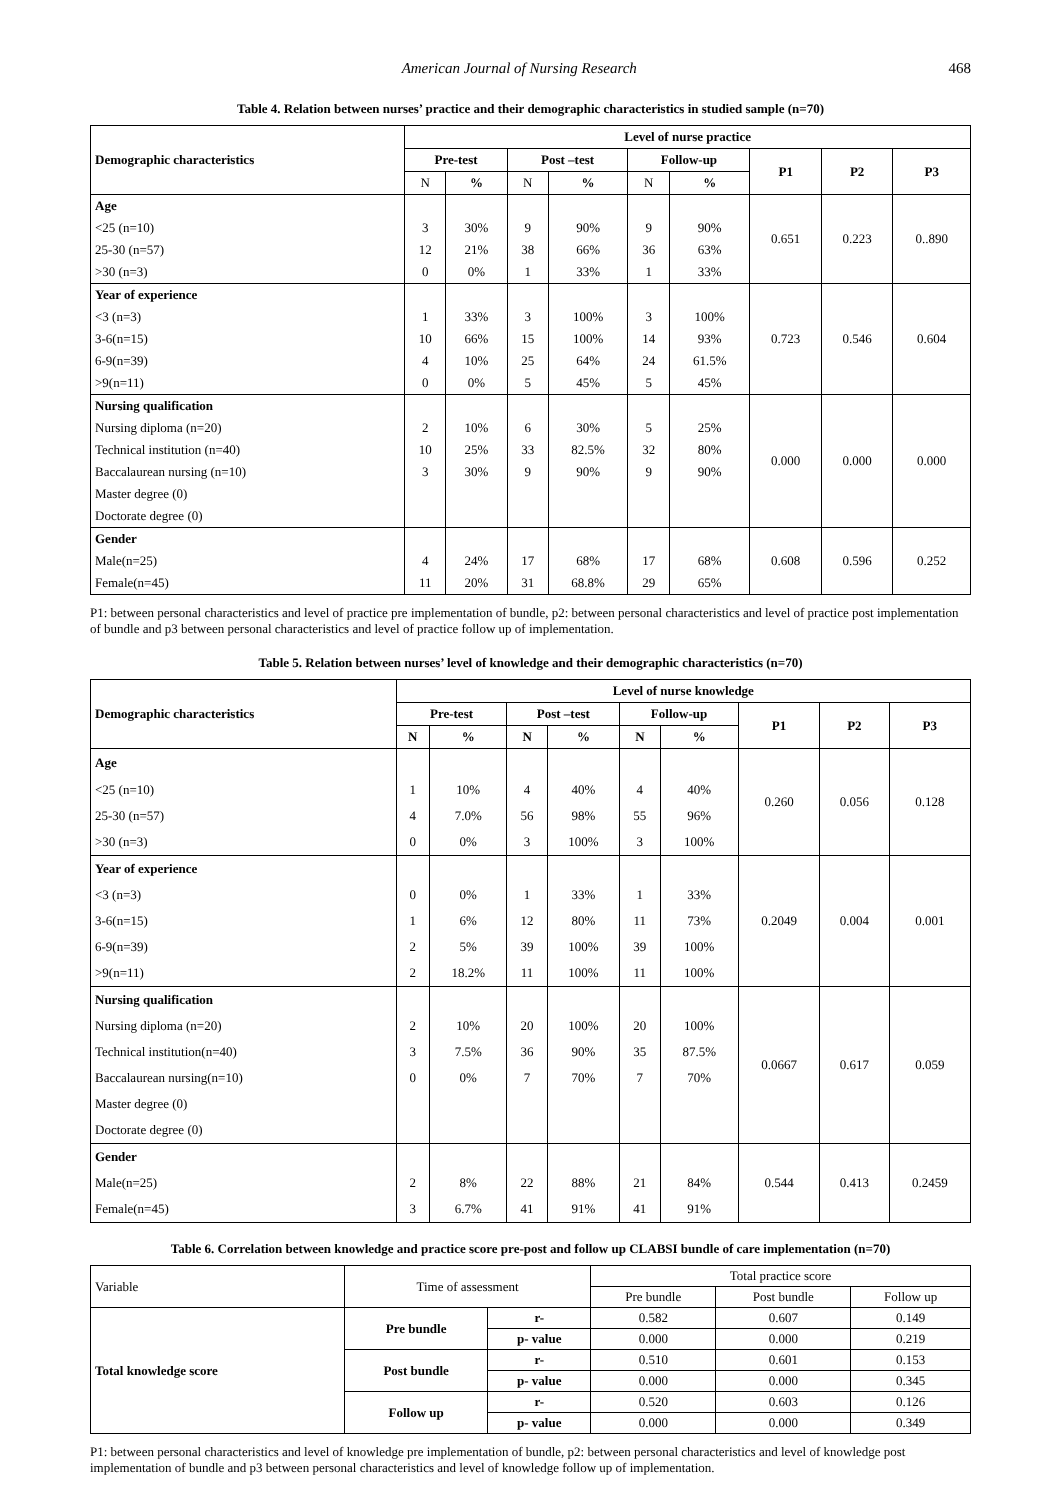American Journal of Nursing Research 468
Table 4. Relation between nurses’ practice and their demographic characteristics in studied sample (n=70)
| Demographic characteristics | Level of nurse practice | | | | | | | | |
| --- | --- | --- | --- | --- | --- | --- | --- | --- | --- |
| | Pre-test | | Post –test | | Follow-up | | P1 | P2 | P3 |
| | N | % | N | % | N | % | | | |
| Age | | | | | | | 0.651 | 0.223 | 0..890 |
| <25 (n=10) | 3 | 30% | 9 | 90% | 9 | 90% | | | |
| 25-30 (n=57) | 12 | 21% | 38 | 66% | 36 | 63% | | | |
| >30 (n=3) | 0 | 0% | 1 | 33% | 1 | 33% | | | |
| Year of experience | | | | | | | 0.723 | 0.546 | 0.604 |
| <3 (n=3) | 1 | 33% | 3 | 100% | 3 | 100% | | | |
| 3-6(n=15) | 10 | 66% | 15 | 100% | 14 | 93% | | | |
| 6-9(n=39) | 4 | 10% | 25 | 64% | 24 | 61.5% | | | |
| >9(n=11) | 0 | 0% | 5 | 45% | 5 | 45% | | | |
| Nursing qualification | | | | | | | 0.000 | 0.000 | 0.000 |
| Nursing diploma (n=20) | 2 | 10% | 6 | 30% | 5 | 25% | | | |
| Technical institution (n=40) | 10 | 25% | 33 | 82.5% | 32 | 80% | | | |
| Baccalaurean nursing (n=10) | 3 | 30% | 9 | 90% | 9 | 90% | | | |
| Master degree (0) | | | | | | | | | |
| Doctorate degree (0) | | | | | | | | | |
| Gender | | | | | | | 0.608 | 0.596 | 0.252 |
| Male(n=25) | 4 | 24% | 17 | 68% | 17 | 68% | | | |
| Female(n=45) | 11 | 20% | 31 | 68.8% | 29 | 65% | | | |
P1: between personal characteristics and level of practice pre implementation of bundle, p2: between personal characteristics and level of practice post implementation of bundle and p3 between personal characteristics and level of practice follow up of implementation.
Table 5. Relation between nurses’ level of knowledge and their demographic characteristics (n=70)
| Demographic characteristics | Level of nurse knowledge | | | | | | | | |
| --- | --- | --- | --- | --- | --- | --- | --- | --- | --- |
| | Pre-test | | Post –test | | Follow-up | | P1 | P2 | P3 |
| | N | % | N | % | N | % | | | |
| Age | | | | | | | 0.260 | 0.056 | 0.128 |
| <25 (n=10) | 1 | 10% | 4 | 40% | 4 | 40% | | | |
| 25-30 (n=57) | 4 | 7.0% | 56 | 98% | 55 | 96% | | | |
| >30 (n=3) | 0 | 0% | 3 | 100% | 3 | 100% | | | |
| Year of experience | | | | | | | 0.2049 | 0.004 | 0.001 |
| <3 (n=3) | 0 | 0% | 1 | 33% | 1 | 33% | | | |
| 3-6(n=15) | 1 | 6% | 12 | 80% | 11 | 73% | | | |
| 6-9(n=39) | 2 | 5% | 39 | 100% | 39 | 100% | | | |
| >9(n=11) | 2 | 18.2% | 11 | 100% | 11 | 100% | | | |
| Nursing qualification | | | | | | | 0.0667 | 0.617 | 0.059 |
| Nursing diploma (n=20) | 2 | 10% | 20 | 100% | 20 | 100% | | | |
| Technical institution(n=40) | 3 | 7.5% | 36 | 90% | 35 | 87.5% | | | |
| Baccalaurean nursing(n=10) | 0 | 0% | 7 | 70% | 7 | 70% | | | |
| Master degree (0) | | | | | | | | | |
| Doctorate degree (0) | | | | | | | | | |
| Gender | | | | | | | 0.544 | 0.413 | 0.2459 |
| Male(n=25) | 2 | 8% | 22 | 88% | 21 | 84% | | | |
| Female(n=45) | 3 | 6.7% | 41 | 91% | 41 | 91% | | | |
Table 6. Correlation between knowledge and practice score pre-post and follow up CLABSI bundle of care implementation (n=70)
| Variable | Time of assessment | | Total practice score | | |
| | | | Pre bundle | Post bundle | Follow up |
| Total knowledge score | Pre bundle | r- | 0.582 | 0.607 | 0.149 |
| | | p- value | 0.000 | 0.000 | 0.219 |
| | Post bundle | r- | 0.510 | 0.601 | 0.153 |
| | | p- value | 0.000 | 0.000 | 0.345 |
| | Follow up | r- | 0.520 | 0.603 | 0.126 |
| | | p- value | 0.000 | 0.000 | 0.349 |
P1: between personal characteristics and level of knowledge pre implementation of bundle, p2: between personal characteristics and level of knowledge post implementation of bundle and p3 between personal characteristics and level of knowledge follow up of implementation.